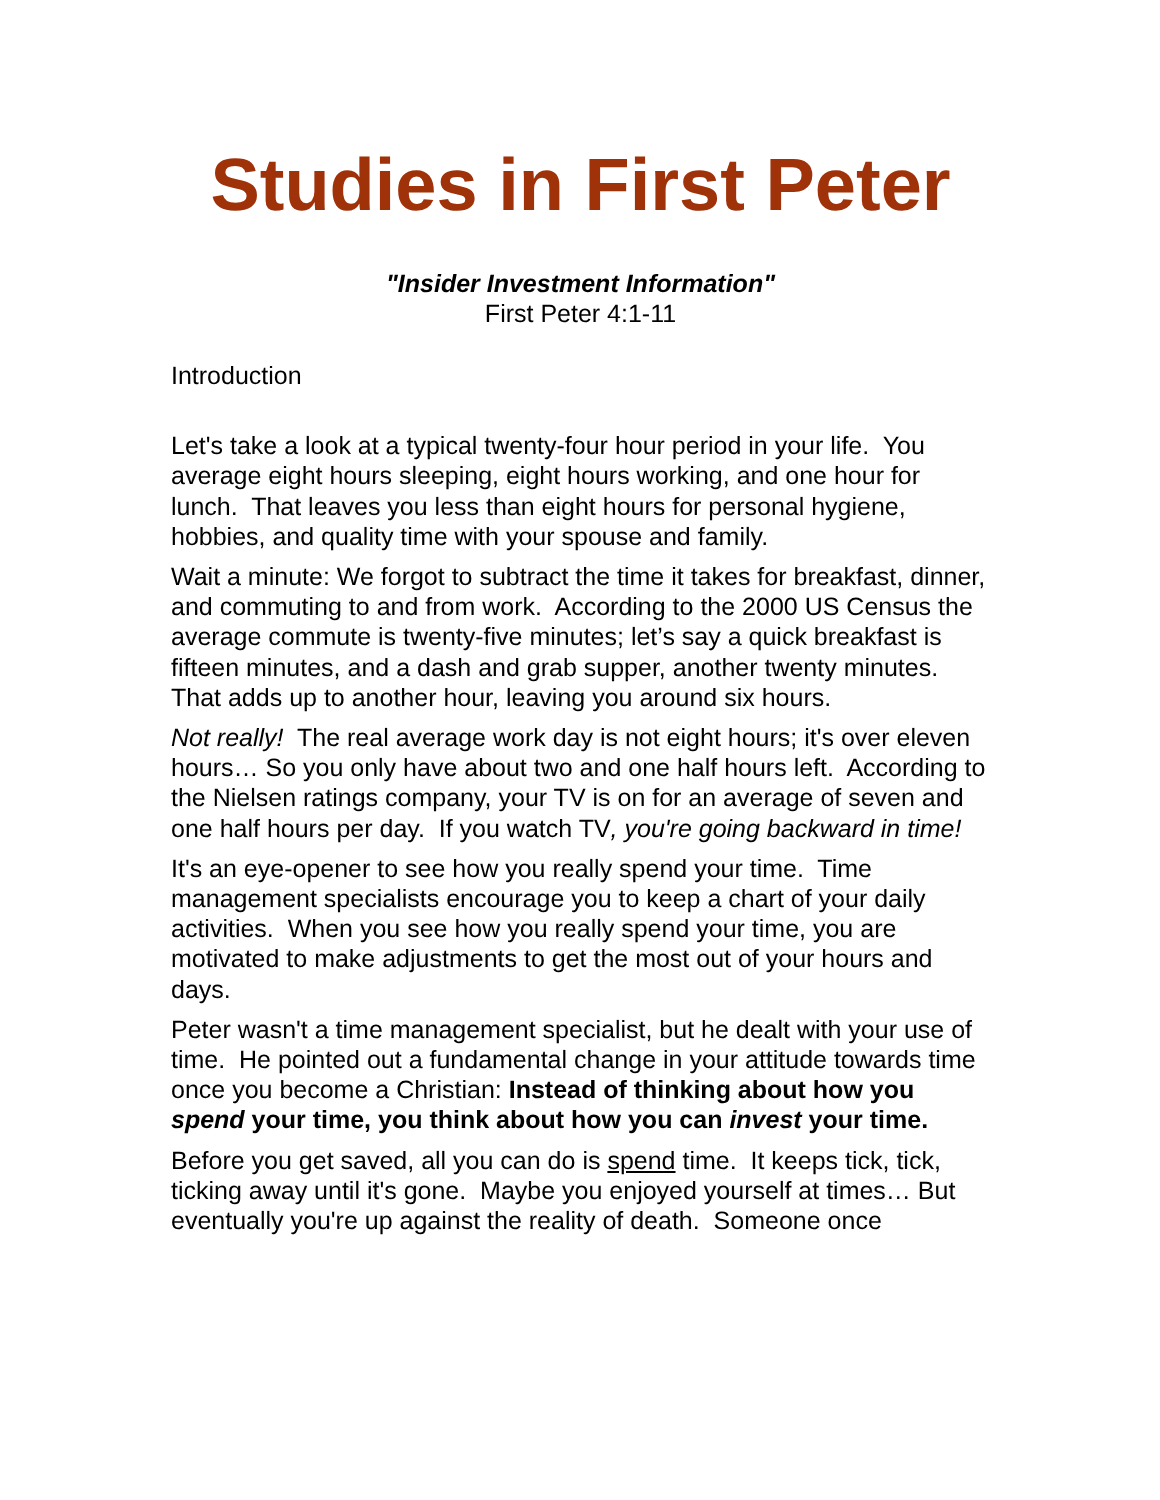Studies in First Peter
"Insider Investment Information"
First Peter 4:1-11
Introduction
Let's take a look at a typical twenty-four hour period in your life. You average eight hours sleeping, eight hours working, and one hour for lunch. That leaves you less than eight hours for personal hygiene, hobbies, and quality time with your spouse and family.
Wait a minute: We forgot to subtract the time it takes for breakfast, dinner, and commuting to and from work. According to the 2000 US Census the average commute is twenty-five minutes; let’s say a quick breakfast is fifteen minutes, and a dash and grab supper, another twenty minutes. That adds up to another hour, leaving you around six hours.
Not really! The real average work day is not eight hours; it's over eleven hours… So you only have about two and one half hours left. According to the Nielsen ratings company, your TV is on for an average of seven and one half hours per day. If you watch TV, you're going backward in time!
It's an eye-opener to see how you really spend your time. Time management specialists encourage you to keep a chart of your daily activities. When you see how you really spend your time, you are motivated to make adjustments to get the most out of your hours and days.
Peter wasn't a time management specialist, but he dealt with your use of time. He pointed out a fundamental change in your attitude towards time once you become a Christian: Instead of thinking about how you spend your time, you think about how you can invest your time.
Before you get saved, all you can do is spend time. It keeps tick, tick, ticking away until it's gone. Maybe you enjoyed yourself at times… But eventually you're up against the reality of death. Someone once